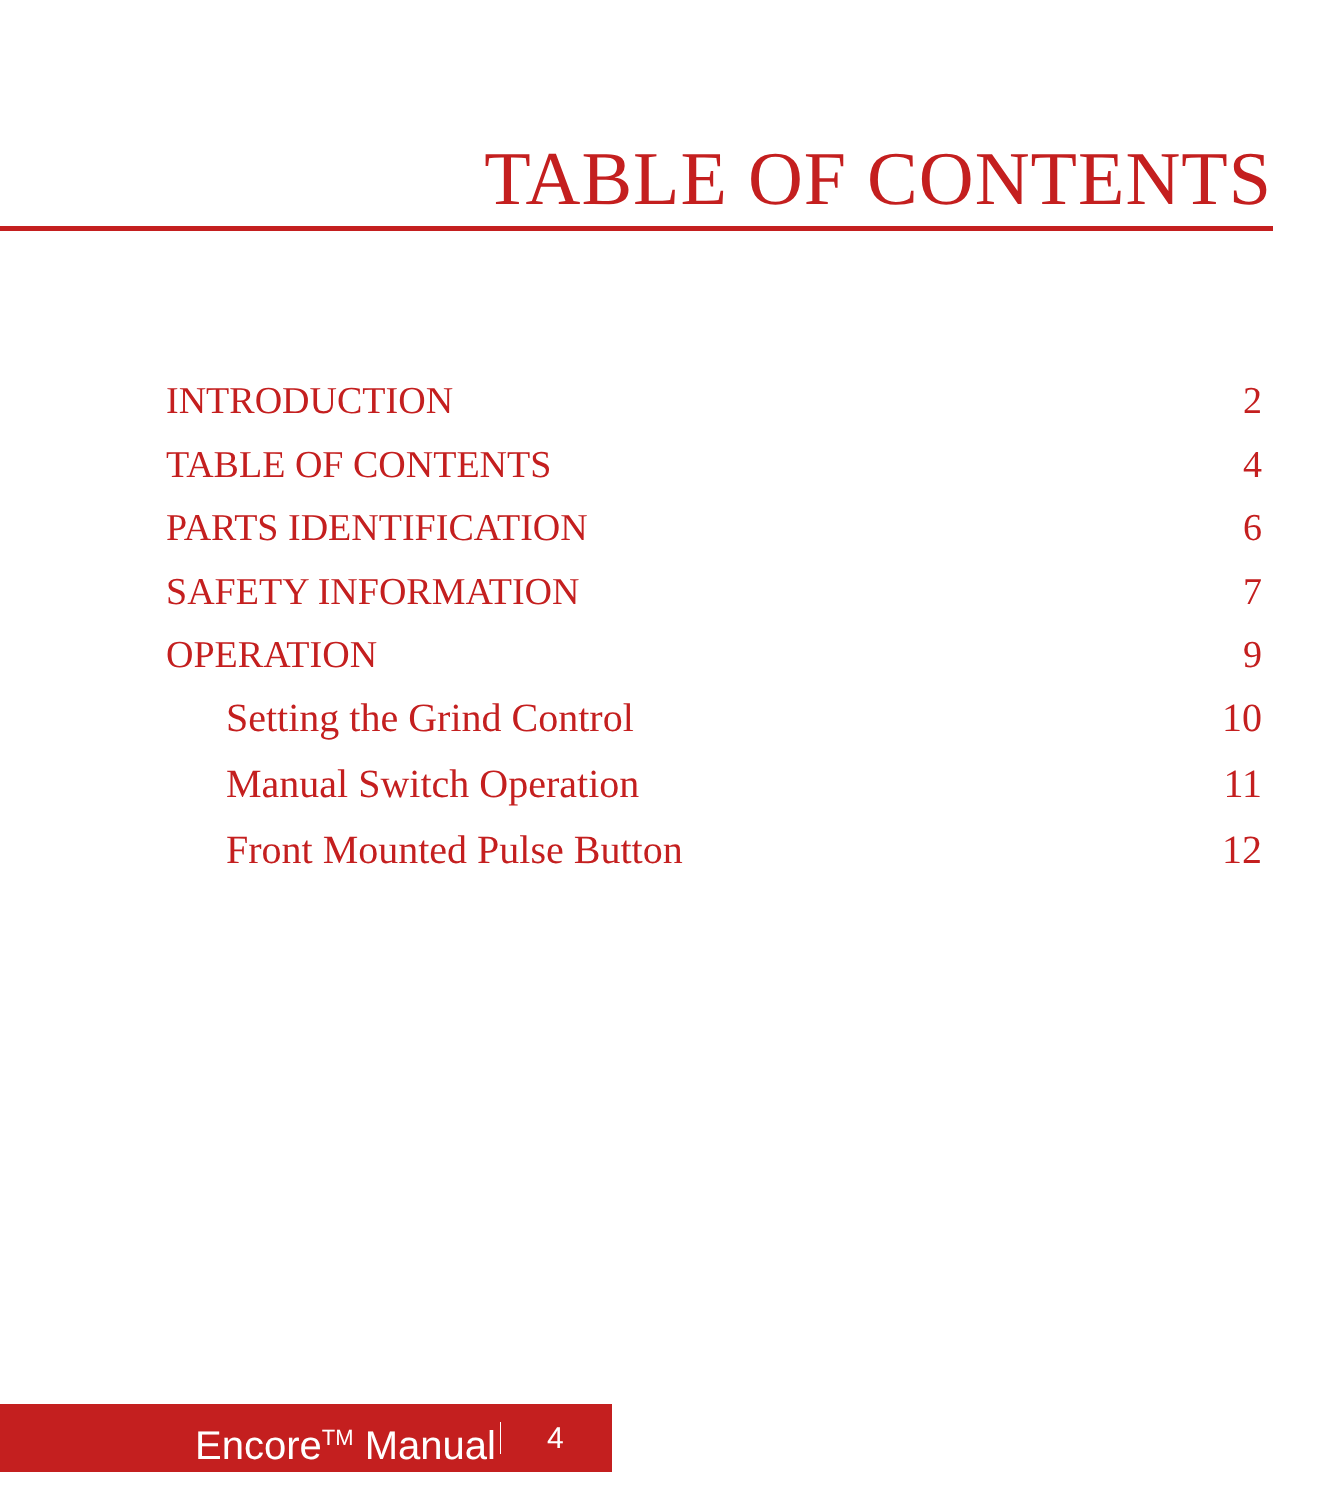TABLE OF CONTENTS
INTRODUCTION 2
TABLE OF CONTENTS 4
PARTS IDENTIFICATION 6
SAFETY INFORMATION 7
OPERATION 9
Setting the Grind Control 10
Manual Switch Operation 11
Front Mounted Pulse Button 12
Encore<sup>TM</sup> Manual 4